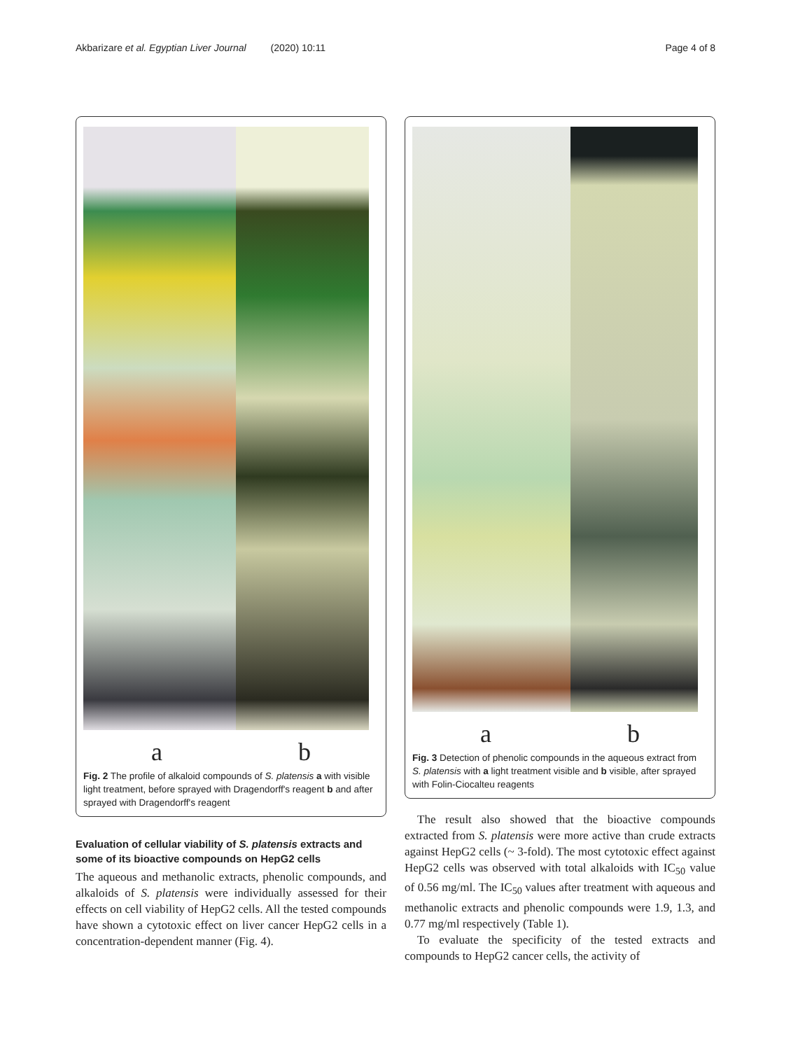Akbarizare et al. Egyptian Liver Journal (2020) 10:11 Page 4 of 8
a b
Fig. 2 The profile of alkaloid compounds of S. platensis a with visible light treatment, before sprayed with Dragendorff's reagent b and after sprayed with Dragendorff's reagent
Evaluation of cellular viability of S. platensis extracts and some of its bioactive compounds on HepG2 cells
The aqueous and methanolic extracts, phenolic compounds, and alkaloids of S. platensis were individually assessed for their effects on cell viability of HepG2 cells. All the tested compounds have shown a cytotoxic effect on liver cancer HepG2 cells in a concentration-dependent manner (Fig. 4).
a b
Fig. 3 Detection of phenolic compounds in the aqueous extract from S. platensis with a light treatment visible and b visible, after sprayed with Folin-Ciocalteu reagents
The result also showed that the bioactive compounds extracted from S. platensis were more active than crude extracts against HepG2 cells (~ 3-fold). The most cytotoxic effect against HepG2 cells was observed with total alkaloids with IC<sub>50</sub> value of 0.56 mg/ml. The IC<sub>50</sub> values after treatment with aqueous and methanolic extracts and phenolic compounds were 1.9, 1.3, and 0.77 mg/ml respectively (Table 1).
To evaluate the specificity of the tested extracts and compounds to HepG2 cancer cells, the activity of